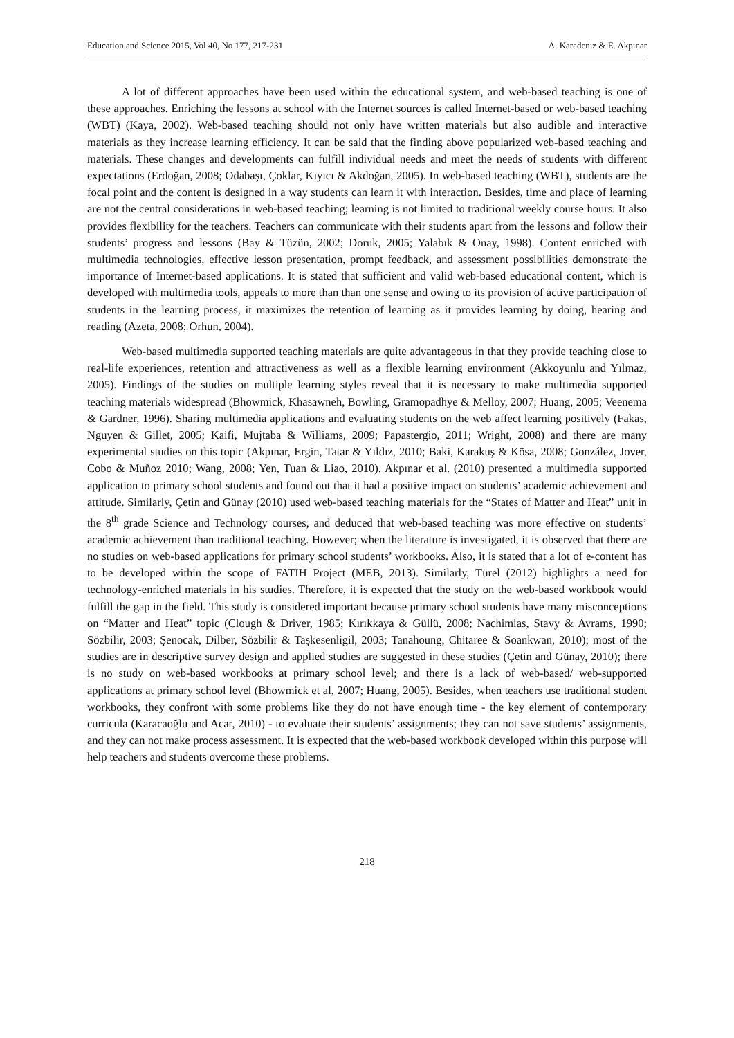Education and Science 2015, Vol 40, No 177, 217-231 A. Karadeniz & E. Akpınar
A lot of different approaches have been used within the educational system, and web-based teaching is one of these approaches. Enriching the lessons at school with the Internet sources is called Internet-based or web-based teaching (WBT) (Kaya, 2002). Web-based teaching should not only have written materials but also audible and interactive materials as they increase learning efficiency. It can be said that the finding above popularized web-based teaching and materials. These changes and developments can fulfill individual needs and meet the needs of students with different expectations (Erdoğan, 2008; Odabaşı, Çoklar, Kıyıcı & Akdoğan, 2005). In web-based teaching (WBT), students are the focal point and the content is designed in a way students can learn it with interaction. Besides, time and place of learning are not the central considerations in web-based teaching; learning is not limited to traditional weekly course hours. It also provides flexibility for the teachers. Teachers can communicate with their students apart from the lessons and follow their students’ progress and lessons (Bay & Tüzün, 2002; Doruk, 2005; Yalabık & Onay, 1998). Content enriched with multimedia technologies, effective lesson presentation, prompt feedback, and assessment possibilities demonstrate the importance of Internet-based applications. It is stated that sufficient and valid web-based educational content, which is developed with multimedia tools, appeals to more than than one sense and owing to its provision of active participation of students in the learning process, it maximizes the retention of learning as it provides learning by doing, hearing and reading (Azeta, 2008; Orhun, 2004).
Web-based multimedia supported teaching materials are quite advantageous in that they provide teaching close to real-life experiences, retention and attractiveness as well as a flexible learning environment (Akkoyunlu and Yılmaz, 2005). Findings of the studies on multiple learning styles reveal that it is necessary to make multimedia supported teaching materials widespread (Bhowmick, Khasawneh, Bowling, Gramopadhye & Melloy, 2007; Huang, 2005; Veenema & Gardner, 1996). Sharing multimedia applications and evaluating students on the web affect learning positively (Fakas, Nguyen & Gillet, 2005; Kaifi, Mujtaba & Williams, 2009; Papastergio, 2011; Wright, 2008) and there are many experimental studies on this topic (Akpınar, Ergin, Tatar & Yıldız, 2010; Baki, Karakuş & Kösa, 2008; González, Jover, Cobo & Muñoz 2010; Wang, 2008; Yen, Tuan & Liao, 2010). Akpınar et al. (2010) presented a multimedia supported application to primary school students and found out that it had a positive impact on students’ academic achievement and attitude. Similarly, Çetin and Günay (2010) used web-based teaching materials for the “States of Matter and Heat” unit in the 8<sup>th</sup> grade Science and Technology courses, and deduced that web-based teaching was more effective on students’ academic achievement than traditional teaching. However; when the literature is investigated, it is observed that there are no studies on web-based applications for primary school students’ workbooks. Also, it is stated that a lot of e-content has to be developed within the scope of FATIH Project (MEB, 2013). Similarly, Türel (2012) highlights a need for technology-enriched materials in his studies. Therefore, it is expected that the study on the web-based workbook would fulfill the gap in the field. This study is considered important because primary school students have many misconceptions on “Matter and Heat” topic (Clough & Driver, 1985; Kırıkkaya & Güllü, 2008; Nachimias, Stavy & Avrams, 1990; Sözbilir, 2003; Şenocak, Dilber, Sözbilir & Taşkesenligil, 2003; Tanahoung, Chitaree & Soankwan, 2010); most of the studies are in descriptive survey design and applied studies are suggested in these studies (Çetin and Günay, 2010); there is no study on web-based workbooks at primary school level; and there is a lack of web-based/ web-supported applications at primary school level (Bhowmick et al, 2007; Huang, 2005). Besides, when teachers use traditional student workbooks, they confront with some problems like they do not have enough time - the key element of contemporary curricula (Karacaoğlu and Acar, 2010) - to evaluate their students’ assignments; they can not save students’ assignments, and they can not make process assessment. It is expected that the web-based workbook developed within this purpose will help teachers and students overcome these problems.
218